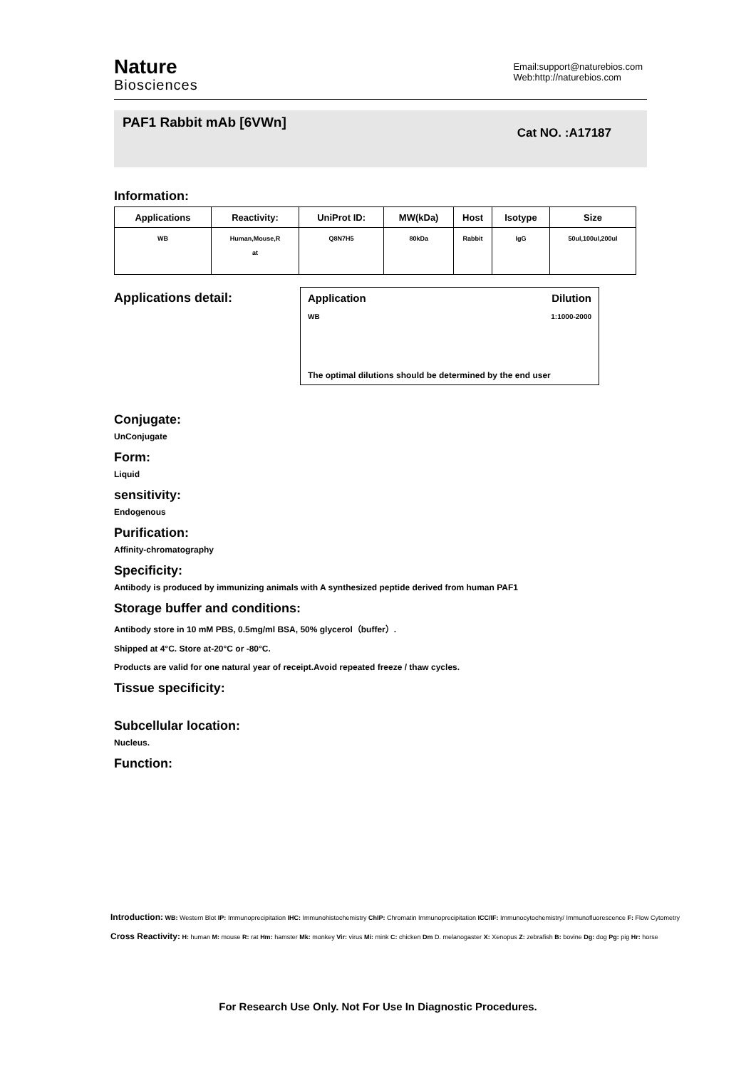Nature
Biosciences
Email:support@naturebios.com
Web:http://naturebios.com
PAF1 Rabbit mAb [6VWn]
Cat NO. :A17187
Information:
| Applications | Reactivity: | UniProt ID: | MW(kDa) | Host | Isotype | Size |
| --- | --- | --- | --- | --- | --- | --- |
| WB | Human,Mouse,R at | Q8N7H5 | 80kDa | Rabbit | IgG | 50ul,100ul,200ul |
Applications detail:
Application Dilution
WB 1:1000-2000
The optimal dilutions should be determined by the end user
Conjugate:
UnConjugate
Form:
Liquid
sensitivity:
Endogenous
Purification:
Affinity-chromatography
Specificity:
Antibody is produced by immunizing animals with A synthesized peptide derived from human PAF1
Storage buffer and conditions:
Antibody store in 10 mM PBS, 0.5mg/ml BSA, 50% glycerol（buffer）.
Shipped at 4°C. Store at-20°C or -80°C.
Products are valid for one natural year of receipt.Avoid repeated freeze / thaw cycles.
Tissue specificity:
Subcellular location:
Nucleus.
Function:
Introduction: WB: Western Blot IP: Immunoprecipitation IHC: Immunohistochemistry ChIP: Chromatin Immunoprecipitation ICC/IF: Immunocytochemistry/ Immunofluorescence F: Flow Cytometry
Cross Reactivity: H: human M: mouse R: rat Hm: hamster Mk: monkey Vir: virus Mi: mink C: chicken Dm D. melanogaster X: Xenopus Z: zebrafish B: bovine Dg: dog Pg: pig Hr: horse
For Research Use Only. Not For Use In Diagnostic Procedures.